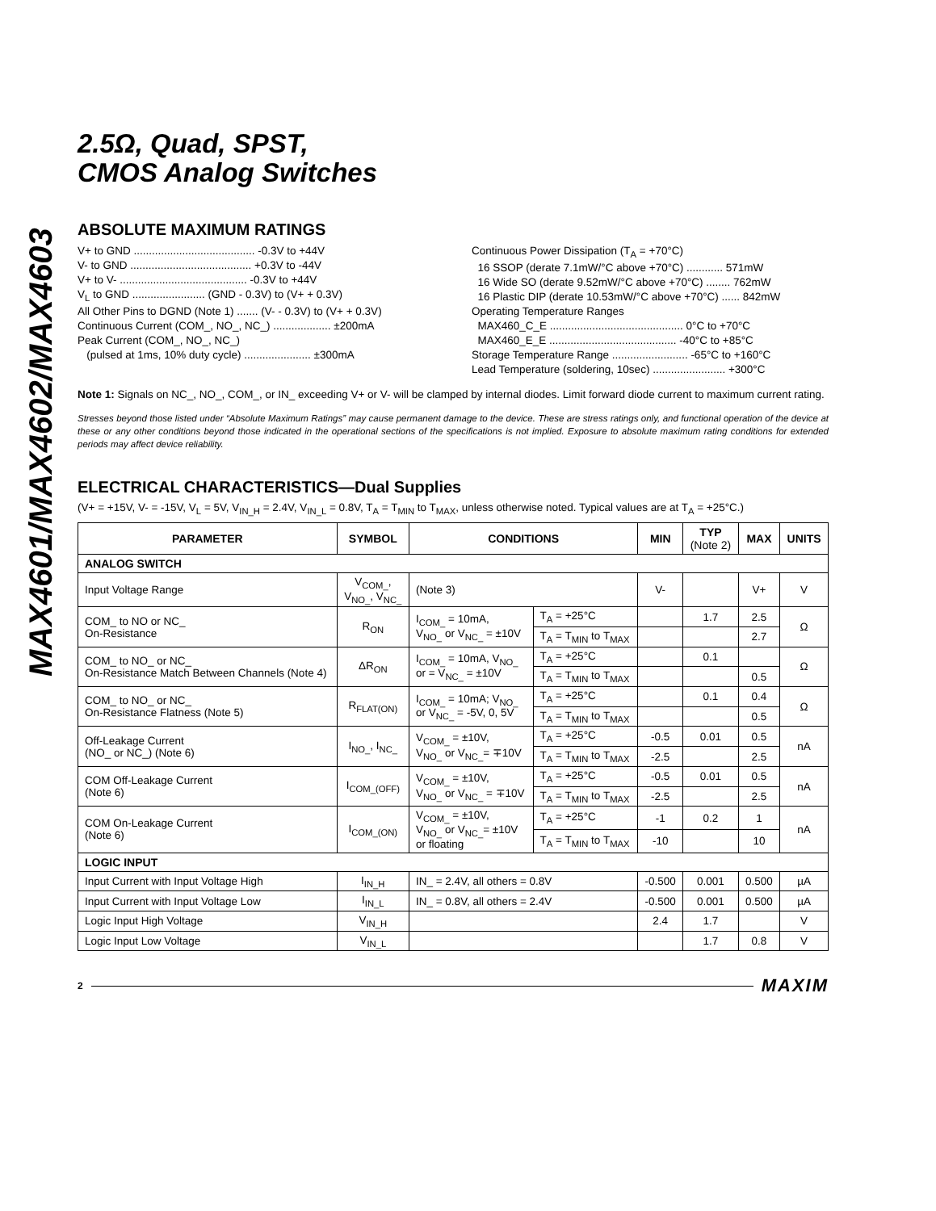MAX4601/MAX4602/MAX4603
2.5Ω, Quad, SPST,
CMOS Analog Switches
ABSOLUTE MAXIMUM RATINGS
V+ to GND ........................................ -0.3V to +44V
V- to GND ........................................ +0.3V to -44V
V+ to V- .......................................... -0.3V to +44V
V<sub>L</sub> to GND ........................ (GND - 0.3V) to (V+ + 0.3V)
All Other Pins to DGND (Note 1) ....... (V- - 0.3V) to (V+ + 0.3V)
Continuous Current (COM_, NO_, NC_) ................... ±200mA
Peak Current (COM_, NO_, NC_)
(pulsed at 1ms, 10% duty cycle) ...................... ±300mA
Continuous Power Dissipation (T<sub>A</sub> = +70°C)
16 SSOP (derate 7.1mW/°C above +70°C) ............ 571mW
16 Wide SO (derate 9.52mW/°C above +70°C) ........ 762mW
16 Plastic DIP (derate 10.53mW/°C above +70°C) ...... 842mW
Operating Temperature Ranges
MAX460_C_E ............................................ 0°C to +70°C
MAX460_E_E .......................................... -40°C to +85°C
Storage Temperature Range ......................... -65°C to +160°C
Lead Temperature (soldering, 10sec) ........................ +300°C
Note 1: Signals on NC_, NO_, COM_, or IN_ exceeding V+ or V- will be clamped by internal diodes. Limit forward diode current to maximum current rating.
Stresses beyond those listed under “Absolute Maximum Ratings” may cause permanent damage to the device. These are stress ratings only, and functional operation of the device at these or any other conditions beyond those indicated in the operational sections of the specifications is not implied. Exposure to absolute maximum rating conditions for extended periods may affect device reliability.
ELECTRICAL CHARACTERISTICS—Dual Supplies
(V+ = +15V, V- = -15V, V<sub>L</sub> = 5V, V<sub>IN_H</sub> = 2.4V, V<sub>IN_L</sub> = 0.8V, T<sub>A</sub> = T<sub>MIN</sub> to T<sub>MAX</sub>, unless otherwise noted. Typical values are at T<sub>A</sub> = +25°C.)
| PARAMETER | SYMBOL | CONDITIONS | | MIN | TYP (Note 2) | MAX | UNITS |
| --- | --- | --- | --- | --- | --- | --- | --- |
| ANALOG SWITCH | | | | | | | |
| Input Voltage Range | V<sub>COM_</sub>, V<sub>NO_</sub>, V<sub>NC_</sub> | (Note 3) | | V- | | V+ | V |
| COM_ to NO or NC_ On-Resistance | R<sub>ON</sub> | I<sub>COM_</sub> = 10mA, V<sub>NO_</sub> or V<sub>NC_</sub> = ±10V | T<sub>A</sub> = +25°C | | 1.7 | 2.5 | Ω |
| | | | T<sub>A</sub> = T<sub>MIN</sub> to T<sub>MAX</sub> | | | 2.7 | |
| COM_ to NO_ or NC_ On-Resistance Match Between Channels (Note 4) | ΔR<sub>ON</sub> | I<sub>COM_</sub> = 10mA, V<sub>NO_</sub> or = V<sub>NC_</sub> = ±10V | T<sub>A</sub> = +25°C | | 0.1 | | Ω |
| | | | T<sub>A</sub> = T<sub>MIN</sub> to T<sub>MAX</sub> | | | 0.5 | |
| COM_ to NO_ or NC_ On-Resistance Flatness (Note 5) | R<sub>FLAT(ON)</sub> | I<sub>COM_</sub> = 10mA; V<sub>NO_</sub> or V<sub>NC_</sub> = -5V, 0, 5V | T<sub>A</sub> = +25°C | | 0.1 | 0.4 | Ω |
| | | | T<sub>A</sub> = T<sub>MIN</sub> to T<sub>MAX</sub> | | | 0.5 | |
| Off-Leakage Current (NO_ or NC_) (Note 6) | I<sub>NO_</sub>, I<sub>NC_</sub> | V<sub>COM_</sub> = ±10V, V<sub>NO_</sub> or V<sub>NC_</sub>= ∓10V | T<sub>A</sub> = +25°C | -0.5 | 0.01 | 0.5 | nA |
| | | | T<sub>A</sub> = T<sub>MIN</sub> to T<sub>MAX</sub> | -2.5 | | 2.5 | |
| COM Off-Leakage Current (Note 6) | I<sub>COM_(OFF)</sub> | V<sub>COM_</sub> = ±10V, V<sub>NO_</sub> or V<sub>NC_</sub> = ∓10V | T<sub>A</sub> = +25°C | -0.5 | 0.01 | 0.5 | nA |
| | | | T<sub>A</sub> = T<sub>MIN</sub> to T<sub>MAX</sub> | -2.5 | | 2.5 | |
| COM On-Leakage Current (Note 6) | I<sub>COM_(ON)</sub> | V<sub>COM_</sub> = ±10V, V<sub>NO_</sub> or V<sub>NC_</sub>= ±10V or floating | T<sub>A</sub> = +25°C | -1 | 0.2 | 1 | nA |
| | | | T<sub>A</sub> = T<sub>MIN</sub> to T<sub>MAX</sub> | -10 | | 10 | |
| LOGIC INPUT | | | | | | | |
| Input Current with Input Voltage High | I<sub>IN_H</sub> | IN_ = 2.4V, all others = 0.8V | | -0.500 | 0.001 | 0.500 | µA |
| Input Current with Input Voltage Low | I<sub>IN_L</sub> | IN_ = 0.8V, all others = 2.4V | | -0.500 | 0.001 | 0.500 | µA |
| Logic Input High Voltage | V<sub>IN_H</sub> | | | 2.4 | 1.7 | | V |
| Logic Input Low Voltage | V<sub>IN_L</sub> | | | | 1.7 | 0.8 | V |
2 MAXIM